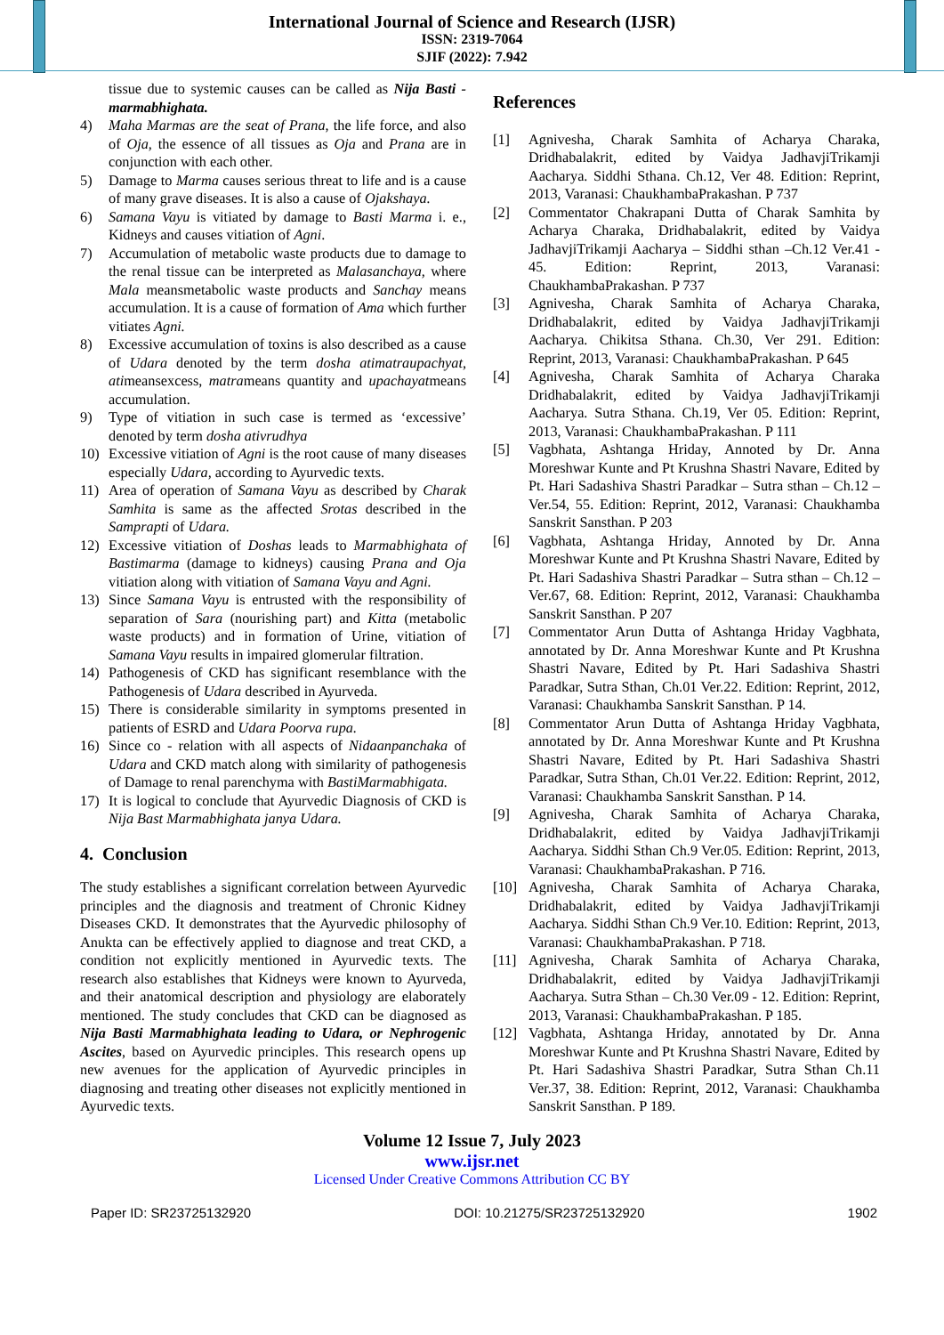International Journal of Science and Research (IJSR)
ISSN: 2319-7064
SJIF (2022): 7.942
tissue due to systemic causes can be called as Nija Basti - marmabhighata.
4) Maha Marmas are the seat of Prana, the life force, and also of Oja, the essence of all tissues as Oja and Prana are in conjunction with each other.
5) Damage to Marma causes serious threat to life and is a cause of many grave diseases. It is also a cause of Ojakshaya.
6) Samana Vayu is vitiated by damage to Basti Marma i. e., Kidneys and causes vitiation of Agni.
7) Accumulation of metabolic waste products due to damage to the renal tissue can be interpreted as Malasanchaya, where Mala meansmetabolic waste products and Sanchay means accumulation. It is a cause of formation of Ama which further vitiates Agni.
8) Excessive accumulation of toxins is also described as a cause of Udara denoted by the term dosha atimatraupachyat, atimeansexcess, matrameans quantity and upachayatmeans accumulation.
9) Type of vitiation in such case is termed as ‘excessive’ denoted by term dosha ativrudhya
10) Excessive vitiation of Agni is the root cause of many diseases especially Udara, according to Ayurvedic texts.
11) Area of operation of Samana Vayu as described by Charak Samhita is same as the affected Srotas described in the Samprapti of Udara.
12) Excessive vitiation of Doshas leads to Marmabhighata of Bastimarma (damage to kidneys) causing Prana and Oja vitiation along with vitiation of Samana Vayu and Agni.
13) Since Samana Vayu is entrusted with the responsibility of separation of Sara (nourishing part) and Kitta (metabolic waste products) and in formation of Urine, vitiation of Samana Vayu results in impaired glomerular filtration.
14) Pathogenesis of CKD has significant resemblance with the Pathogenesis of Udara described in Ayurveda.
15) There is considerable similarity in symptoms presented in patients of ESRD and Udara Poorva rupa.
16) Since co - relation with all aspects of Nidaanpanchaka of Udara and CKD match along with similarity of pathogenesis of Damage to renal parenchyma with BastiMarmabhigata.
17) It is logical to conclude that Ayurvedic Diagnosis of CKD is Nija Bast Marmabhighata janya Udara.
4. Conclusion
The study establishes a significant correlation between Ayurvedic principles and the diagnosis and treatment of Chronic Kidney Diseases CKD. It demonstrates that the Ayurvedic philosophy of Anukta can be effectively applied to diagnose and treat CKD, a condition not explicitly mentioned in Ayurvedic texts. The research also establishes that Kidneys were known to Ayurveda, and their anatomical description and physiology are elaborately mentioned. The study concludes that CKD can be diagnosed as Nija Basti Marmabhighata leading to Udara, or Nephrogenic Ascites, based on Ayurvedic principles. This research opens up new avenues for the application of Ayurvedic principles in diagnosing and treating other diseases not explicitly mentioned in Ayurvedic texts.
References
[1] Agnivesha, Charak Samhita of Acharya Charaka, Dridhabalakrit, edited by Vaidya JadhavjiTrikamji Aacharya. Siddhi Sthana. Ch.12, Ver 48. Edition: Reprint, 2013, Varanasi: ChaukhambaPrakashan. P 737
[2] Commentator Chakrapani Dutta of Charak Samhita by Acharya Charaka, Dridhabalakrit, edited by Vaidya JadhavjiTrikamji Aacharya – Siddhi sthan –Ch.12 Ver.41 - 45. Edition: Reprint, 2013, Varanasi: ChaukhambaPrakashan. P 737
[3] Agnivesha, Charak Samhita of Acharya Charaka, Dridhabalakrit, edited by Vaidya JadhavjiTrikamji Aacharya. Chikitsa Sthana. Ch.30, Ver 291. Edition: Reprint, 2013, Varanasi: ChaukhambaPrakashan. P 645
[4] Agnivesha, Charak Samhita of Acharya Charaka Dridhabalakrit, edited by Vaidya JadhavjiTrikamji Aacharya. Sutra Sthana. Ch.19, Ver 05. Edition: Reprint, 2013, Varanasi: ChaukhambaPrakashan. P 111
[5] Vagbhata, Ashtanga Hriday, Annoted by Dr. Anna Moreshwar Kunte and Pt Krushna Shastri Navare, Edited by Pt. Hari Sadashiva Shastri Paradkar – Sutra sthan – Ch.12 – Ver.54, 55. Edition: Reprint, 2012, Varanasi: Chaukhamba Sanskrit Sansthan. P 203
[6] Vagbhata, Ashtanga Hriday, Annoted by Dr. Anna Moreshwar Kunte and Pt Krushna Shastri Navare, Edited by Pt. Hari Sadashiva Shastri Paradkar – Sutra sthan – Ch.12 – Ver.67, 68. Edition: Reprint, 2012, Varanasi: Chaukhamba Sanskrit Sansthan. P 207
[7] Commentator Arun Dutta of Ashtanga Hriday Vagbhata, annotated by Dr. Anna Moreshwar Kunte and Pt Krushna Shastri Navare, Edited by Pt. Hari Sadashiva Shastri Paradkar, Sutra Sthan, Ch.01 Ver.22. Edition: Reprint, 2012, Varanasi: Chaukhamba Sanskrit Sansthan. P 14.
[8] Commentator Arun Dutta of Ashtanga Hriday Vagbhata, annotated by Dr. Anna Moreshwar Kunte and Pt Krushna Shastri Navare, Edited by Pt. Hari Sadashiva Shastri Paradkar, Sutra Sthan, Ch.01 Ver.22. Edition: Reprint, 2012, Varanasi: Chaukhamba Sanskrit Sansthan. P 14.
[9] Agnivesha, Charak Samhita of Acharya Charaka, Dridhabalakrit, edited by Vaidya JadhavjiTrikamji Aacharya. Siddhi Sthan Ch.9 Ver.05. Edition: Reprint, 2013, Varanasi: ChaukhambaPrakashan. P 716.
[10] Agnivesha, Charak Samhita of Acharya Charaka, Dridhabalakrit, edited by Vaidya JadhavjiTrikamji Aacharya. Siddhi Sthan Ch.9 Ver.10. Edition: Reprint, 2013, Varanasi: ChaukhambaPrakashan. P 718.
[11] Agnivesha, Charak Samhita of Acharya Charaka, Dridhabalakrit, edited by Vaidya JadhavjiTrikamji Aacharya. Sutra Sthan – Ch.30 Ver.09 - 12. Edition: Reprint, 2013, Varanasi: ChaukhambaPrakashan. P 185.
[12] Vagbhata, Ashtanga Hriday, annotated by Dr. Anna Moreshwar Kunte and Pt Krushna Shastri Navare, Edited by Pt. Hari Sadashiva Shastri Paradkar, Sutra Sthan Ch.11 Ver.37, 38. Edition: Reprint, 2012, Varanasi: Chaukhamba Sanskrit Sansthan. P 189.
Volume 12 Issue 7, July 2023
www.ijsr.net
Licensed Under Creative Commons Attribution CC BY
Paper ID: SR23725132920 DOI: 10.21275/SR23725132920 1902